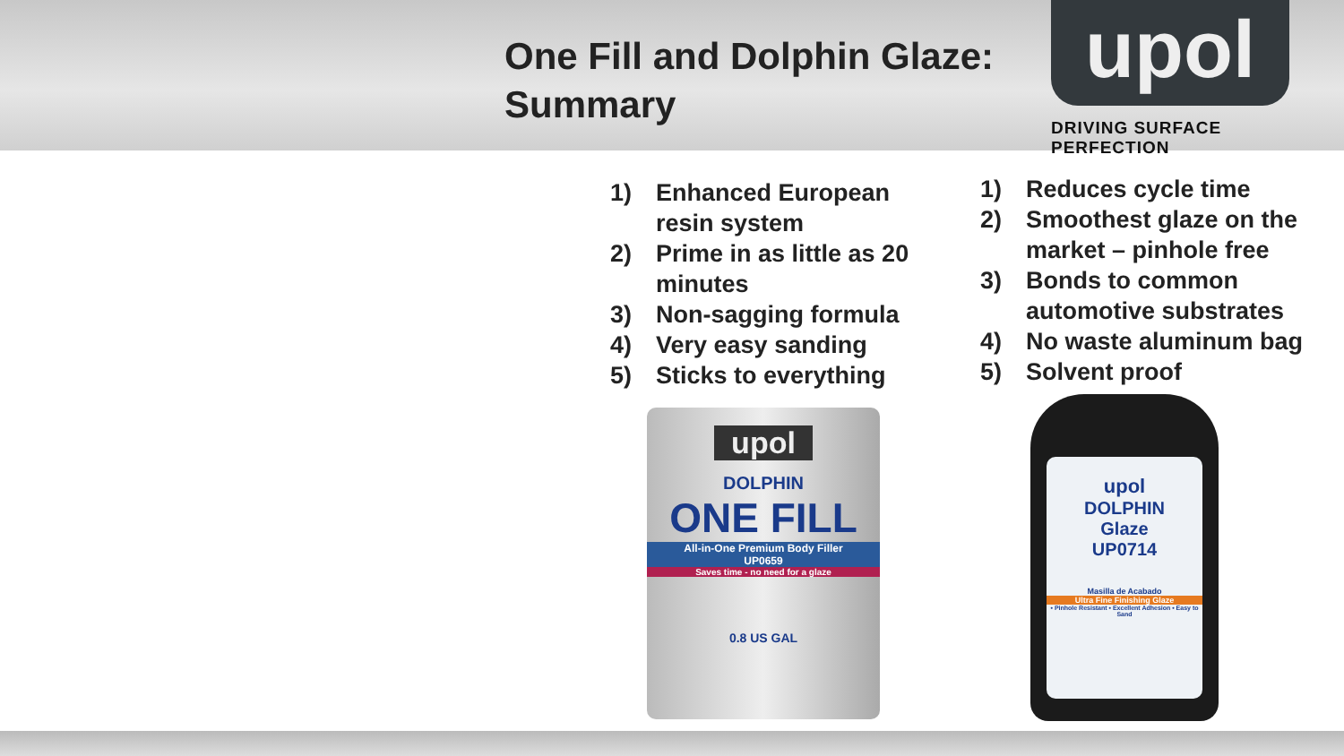One Fill and Dolphin Glaze:
Summary
upol
DRIVING SURFACE PERFECTION
1) Enhanced European resin system
2) Prime in as little as 20 minutes
3) Non-sagging formula
4) Very easy sanding
5) Sticks to everything
1) Reduces cycle time
2) Smoothest glaze on the market – pinhole free
3) Bonds to common automotive substrates
4) No waste aluminum bag
5) Solvent proof
upol
DOLPHIN
ONE FILL
All-in-One Premium Body Filler
UP0659
Saves time - no need for a glaze
0.8 US GAL
upol
DOLPHIN
Glaze
UP0714
Masilla de Acabado
Ultra Fine Finishing Glaze
• Pinhole Resistant • Excellent Adhesion • Easy to Sand